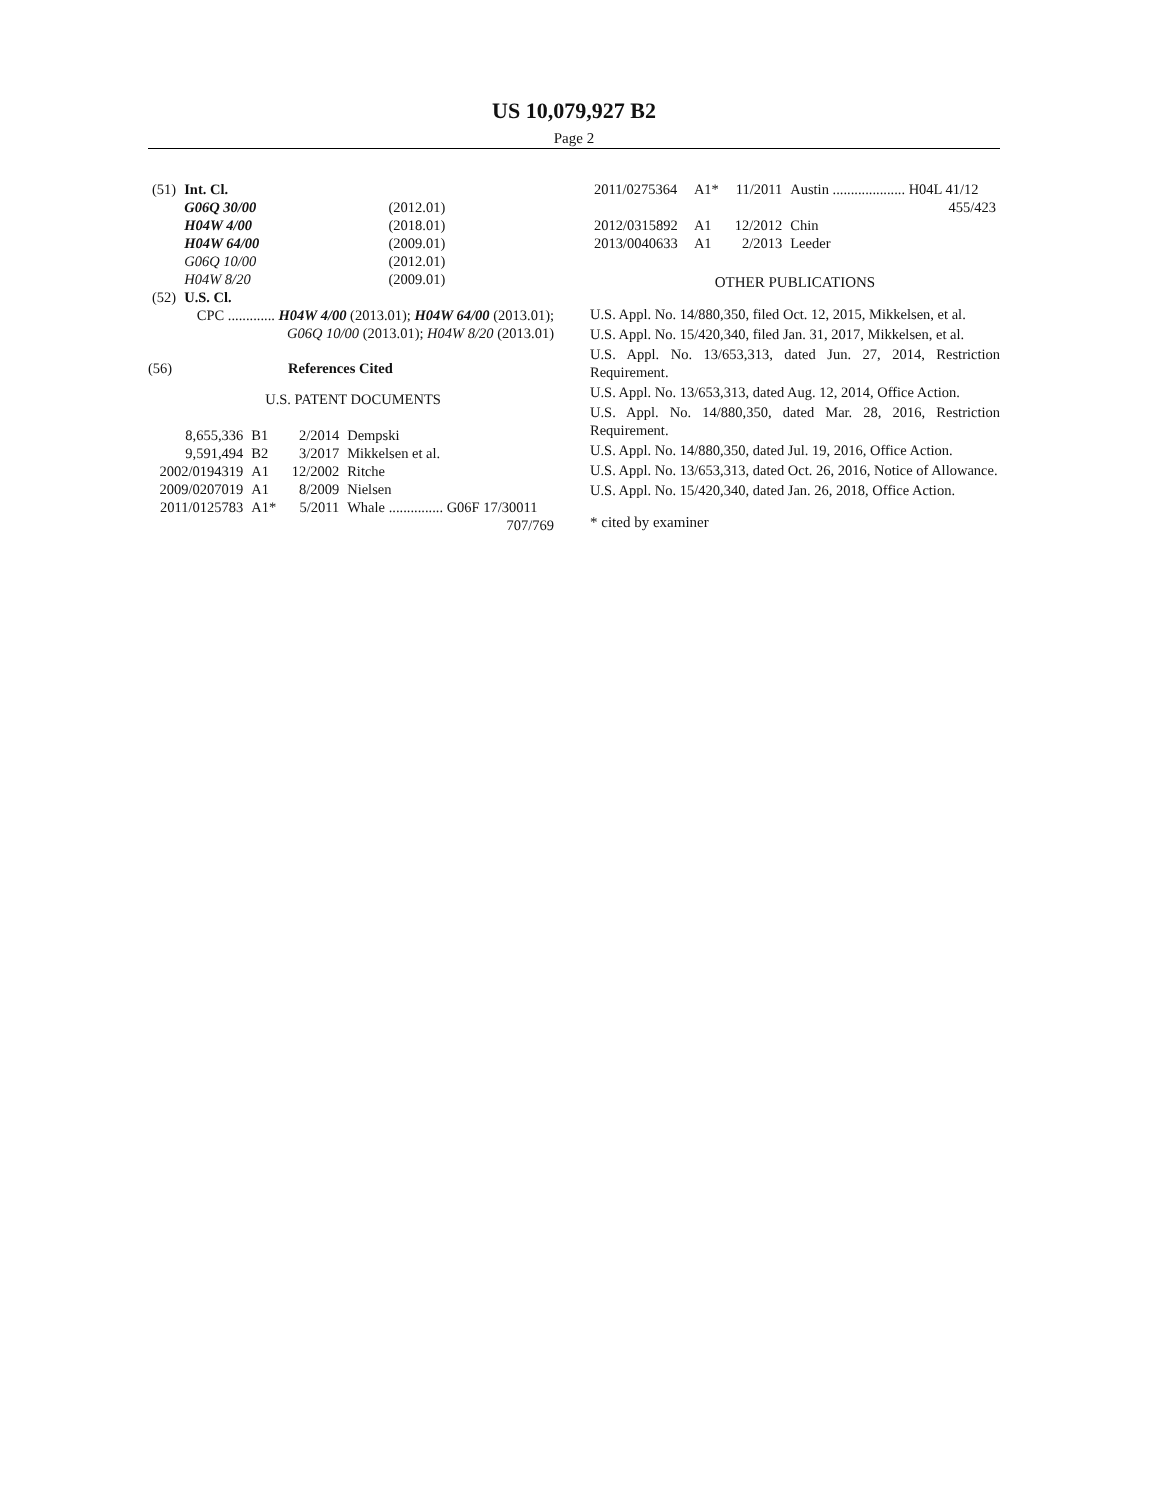US 10,079,927 B2
Page 2
| (51) | Int. Cl. | |
| | G06Q 30/00 | (2012.01) |
| | H04W 4/00 | (2018.01) |
| | H04W 64/00 | (2009.01) |
| | G06Q 10/00 | (2012.01) |
| | H04W 8/20 | (2009.01) |
| (52) | U.S. Cl. | |
| | CPC ............. H04W 4/00 (2013.01); H04W 64/00 (2013.01); G06Q 10/00 (2013.01); H04W 8/20 (2013.01) | |
(56) References Cited
U.S. PATENT DOCUMENTS
| 8,655,336 | B1 | 2/2014 | Dempski |
| 9,591,494 | B2 | 3/2017 | Mikkelsen et al. |
| 2002/0194319 | A1 | 12/2002 | Ritche |
| 2009/0207019 | A1 | 8/2009 | Nielsen |
| 2011/0125783 | A1* | 5/2011 | Whale ............... G06F 17/30011 707/769 |
| 2011/0275364 | A1* | 11/2011 | Austin .................... H04L 41/12 455/423 |
| 2012/0315892 | A1 | 12/2012 | Chin |
| 2013/0040633 | A1 | 2/2013 | Leeder |
OTHER PUBLICATIONS
U.S. Appl. No. 14/880,350, filed Oct. 12, 2015, Mikkelsen, et al.
U.S. Appl. No. 15/420,340, filed Jan. 31, 2017, Mikkelsen, et al.
U.S. Appl. No. 13/653,313, dated Jun. 27, 2014, Restriction Requirement.
U.S. Appl. No. 13/653,313, dated Aug. 12, 2014, Office Action.
U.S. Appl. No. 14/880,350, dated Mar. 28, 2016, Restriction Requirement.
U.S. Appl. No. 14/880,350, dated Jul. 19, 2016, Office Action.
U.S. Appl. No. 13/653,313, dated Oct. 26, 2016, Notice of Allowance.
U.S. Appl. No. 15/420,340, dated Jan. 26, 2018, Office Action.
* cited by examiner